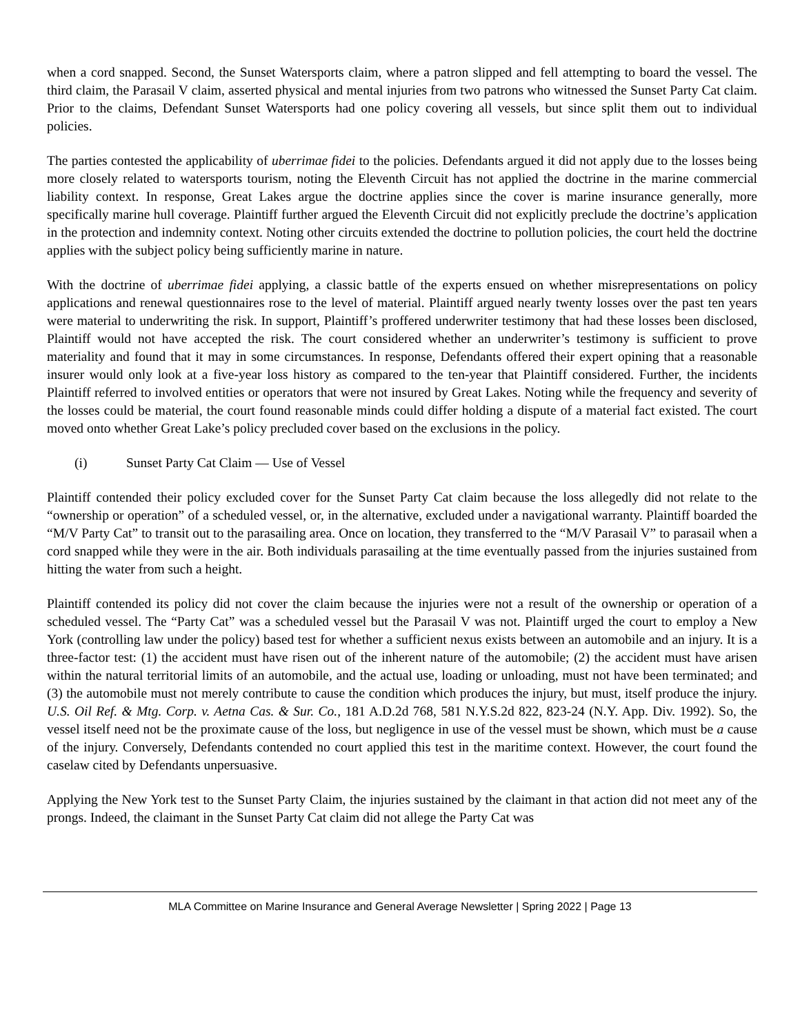when a cord snapped. Second, the Sunset Watersports claim, where a patron slipped and fell attempting to board the vessel. The third claim, the Parasail V claim, asserted physical and mental injuries from two patrons who witnessed the Sunset Party Cat claim. Prior to the claims, Defendant Sunset Watersports had one policy covering all vessels, but since split them out to individual policies.
The parties contested the applicability of uberrimae fidei to the policies. Defendants argued it did not apply due to the losses being more closely related to watersports tourism, noting the Eleventh Circuit has not applied the doctrine in the marine commercial liability context. In response, Great Lakes argue the doctrine applies since the cover is marine insurance generally, more specifically marine hull coverage. Plaintiff further argued the Eleventh Circuit did not explicitly preclude the doctrine’s application in the protection and indemnity context. Noting other circuits extended the doctrine to pollution policies, the court held the doctrine applies with the subject policy being sufficiently marine in nature.
With the doctrine of uberrimae fidei applying, a classic battle of the experts ensued on whether misrepresentations on policy applications and renewal questionnaires rose to the level of material. Plaintiff argued nearly twenty losses over the past ten years were material to underwriting the risk. In support, Plaintiff’s proffered underwriter testimony that had these losses been disclosed, Plaintiff would not have accepted the risk. The court considered whether an underwriter’s testimony is sufficient to prove materiality and found that it may in some circumstances. In response, Defendants offered their expert opining that a reasonable insurer would only look at a five-year loss history as compared to the ten-year that Plaintiff considered. Further, the incidents Plaintiff referred to involved entities or operators that were not insured by Great Lakes. Noting while the frequency and severity of the losses could be material, the court found reasonable minds could differ holding a dispute of a material fact existed. The court moved onto whether Great Lake’s policy precluded cover based on the exclusions in the policy.
(i) Sunset Party Cat Claim — Use of Vessel
Plaintiff contended their policy excluded cover for the Sunset Party Cat claim because the loss allegedly did not relate to the “ownership or operation” of a scheduled vessel, or, in the alternative, excluded under a navigational warranty. Plaintiff boarded the “M/V Party Cat” to transit out to the parasailing area. Once on location, they transferred to the “M/V Parasail V” to parasail when a cord snapped while they were in the air. Both individuals parasailing at the time eventually passed from the injuries sustained from hitting the water from such a height.
Plaintiff contended its policy did not cover the claim because the injuries were not a result of the ownership or operation of a scheduled vessel. The “Party Cat” was a scheduled vessel but the Parasail V was not. Plaintiff urged the court to employ a New York (controlling law under the policy) based test for whether a sufficient nexus exists between an automobile and an injury. It is a three-factor test: (1) the accident must have risen out of the inherent nature of the automobile; (2) the accident must have arisen within the natural territorial limits of an automobile, and the actual use, loading or unloading, must not have been terminated; and (3) the automobile must not merely contribute to cause the condition which produces the injury, but must, itself produce the injury. U.S. Oil Ref. & Mtg. Corp. v. Aetna Cas. & Sur. Co., 181 A.D.2d 768, 581 N.Y.S.2d 822, 823-24 (N.Y. App. Div. 1992). So, the vessel itself need not be the proximate cause of the loss, but negligence in use of the vessel must be shown, which must be a cause of the injury. Conversely, Defendants contended no court applied this test in the maritime context. However, the court found the caselaw cited by Defendants unpersuasive.
Applying the New York test to the Sunset Party Claim, the injuries sustained by the claimant in that action did not meet any of the prongs. Indeed, the claimant in the Sunset Party Cat claim did not allege the Party Cat was
MLA Committee on Marine Insurance and General Average Newsletter | Spring 2022 | Page 13